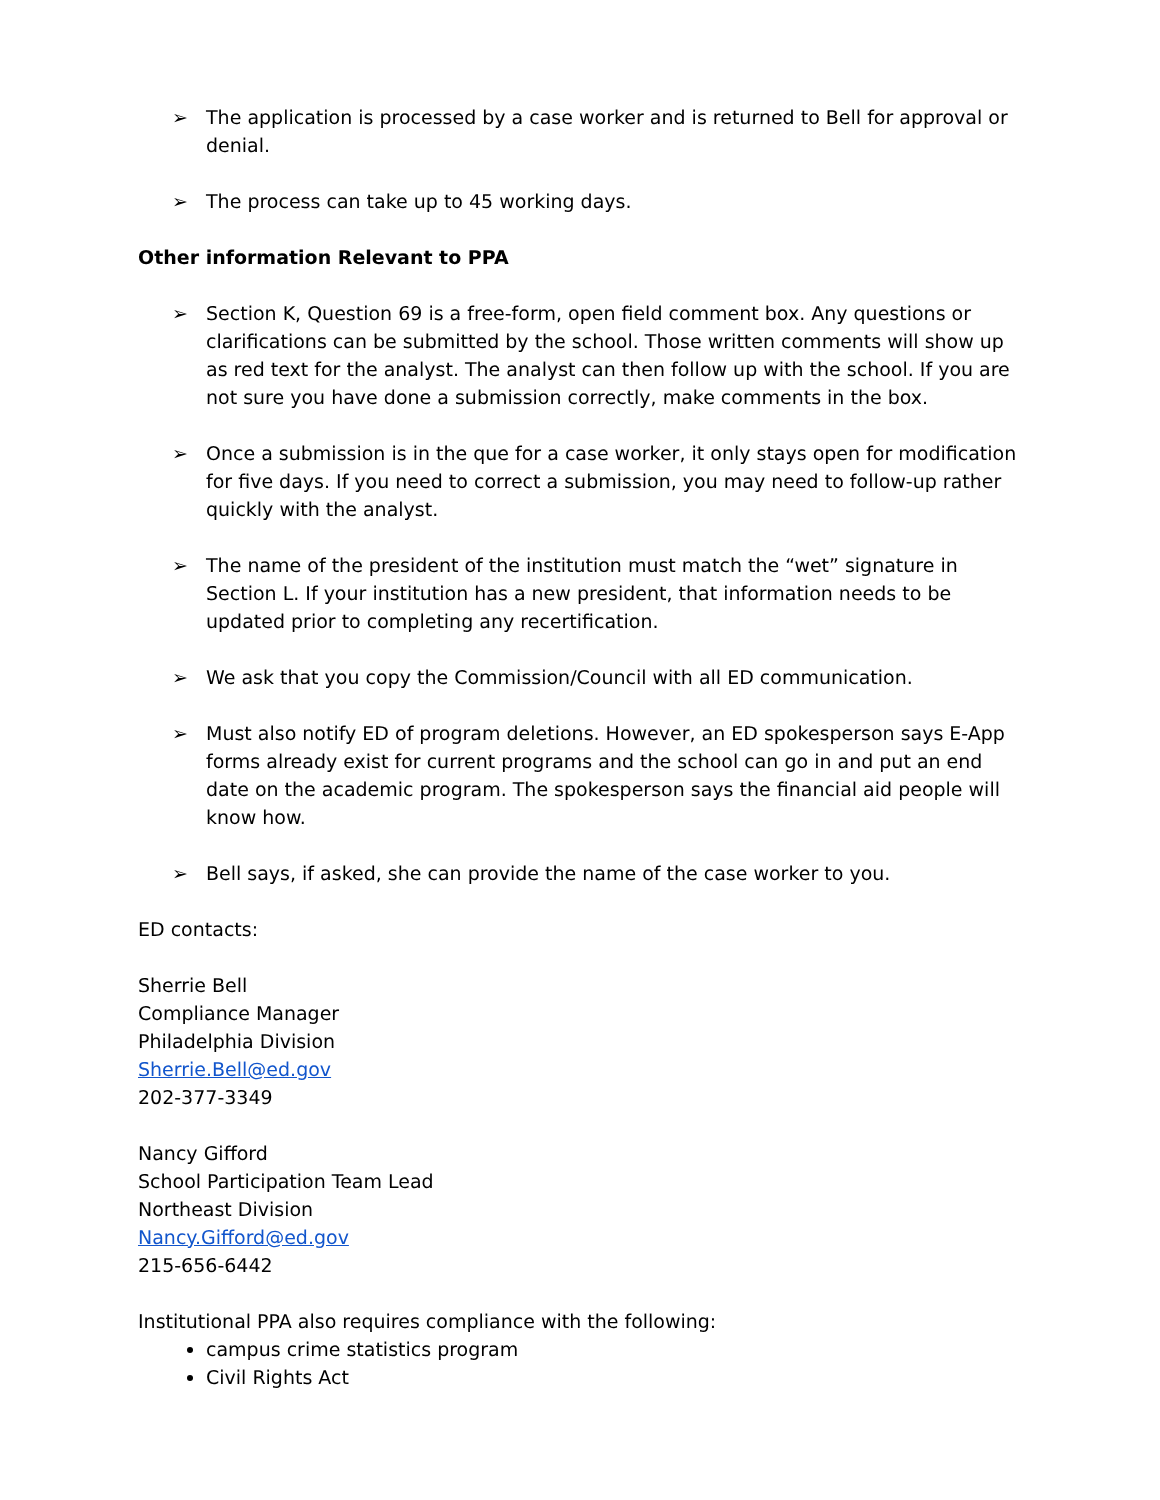➢ The application is processed by a case worker and is returned to Bell for approval or denial.
➢ The process can take up to 45 working days.
Other information Relevant to PPA
➢ Section K, Question 69 is a free-form, open field comment box. Any questions or clarifications can be submitted by the school. Those written comments will show up as red text for the analyst. The analyst can then follow up with the school. If you are not sure you have done a submission correctly, make comments in the box.
➢ Once a submission is in the que for a case worker, it only stays open for modification for five days. If you need to correct a submission, you may need to follow-up rather quickly with the analyst.
➢ The name of the president of the institution must match the “wet” signature in Section L. If your institution has a new president, that information needs to be updated prior to completing any recertification.
➢ We ask that you copy the Commission/Council with all ED communication.
➢ Must also notify ED of program deletions. However, an ED spokesperson says E-App forms already exist for current programs and the school can go in and put an end date on the academic program. The spokesperson says the financial aid people will know how.
➢ Bell says, if asked, she can provide the name of the case worker to you.
ED contacts:
Sherrie Bell
Compliance Manager
Philadelphia Division
Sherrie.Bell@ed.gov
202-377-3349
Nancy Gifford
School Participation Team Lead
Northeast Division
Nancy.Gifford@ed.gov
215-656-6442
Institutional PPA also requires compliance with the following:
campus crime statistics program
Civil Rights Act